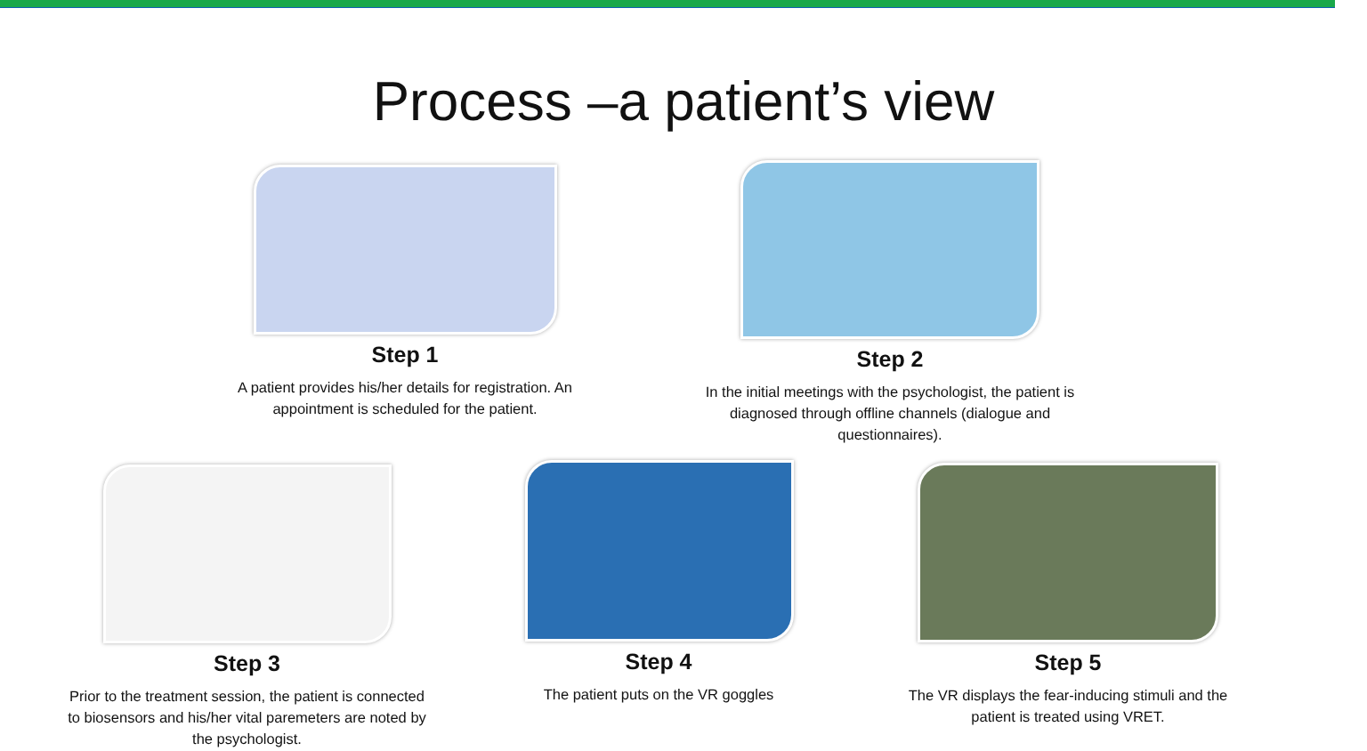Process –a patient’s view
Step 1
A patient provides his/her details for registration. An appointment is scheduled for the patient.
Step 2
In the initial meetings with the psychologist, the patient is diagnosed through offline channels (dialogue and questionnaires).
Step 3
Prior to the treatment session, the patient is connected to biosensors and his/her vital paremeters are noted by the psychologist.
Step 4
The patient puts on the VR goggles
Step 5
The VR displays the fear-inducing stimuli and the patient is treated using VRET.